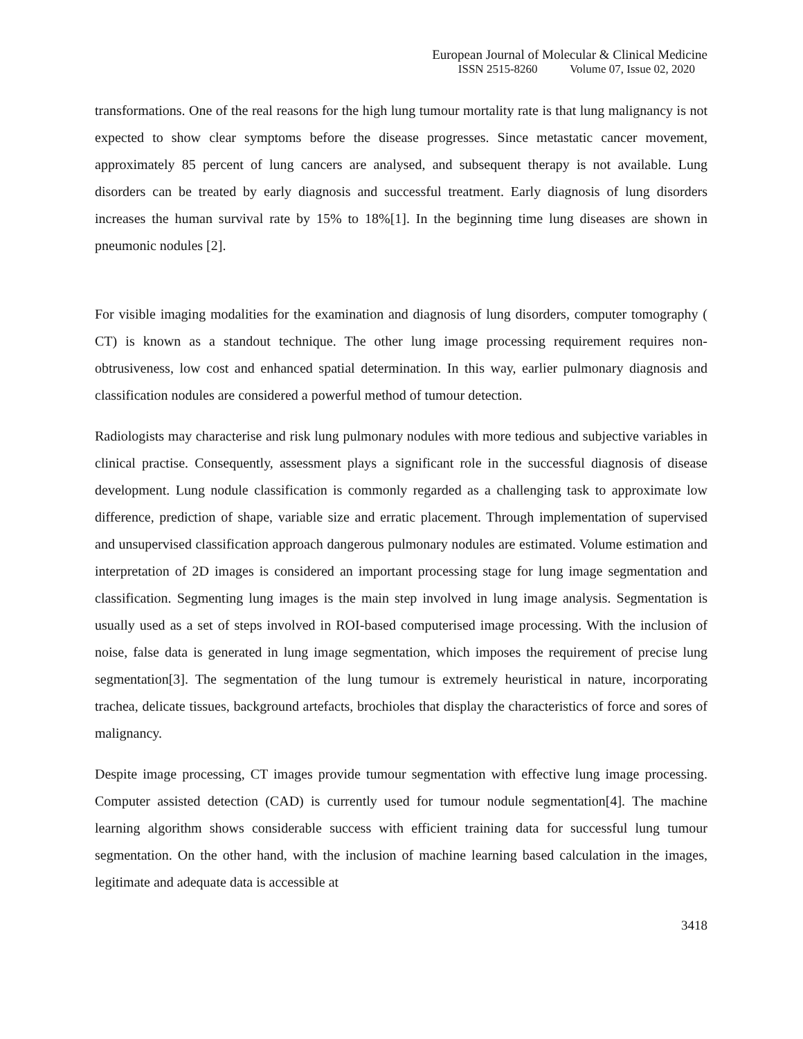European Journal of Molecular & Clinical Medicine
ISSN 2515-8260 Volume 07, Issue 02, 2020
transformations. One of the real reasons for the high lung tumour mortality rate is that lung malignancy is not expected to show clear symptoms before the disease progresses. Since metastatic cancer movement, approximately 85 percent of lung cancers are analysed, and subsequent therapy is not available. Lung disorders can be treated by early diagnosis and successful treatment. Early diagnosis of lung disorders increases the human survival rate by 15% to 18%[1]. In the beginning time lung diseases are shown in pneumonic nodules [2].
For visible imaging modalities for the examination and diagnosis of lung disorders, computer tomography ( CT) is known as a standout technique. The other lung image processing requirement requires non-obtrusiveness, low cost and enhanced spatial determination. In this way, earlier pulmonary diagnosis and classification nodules are considered a powerful method of tumour detection.
Radiologists may characterise and risk lung pulmonary nodules with more tedious and subjective variables in clinical practise. Consequently, assessment plays a significant role in the successful diagnosis of disease development. Lung nodule classification is commonly regarded as a challenging task to approximate low difference, prediction of shape, variable size and erratic placement. Through implementation of supervised and unsupervised classification approach dangerous pulmonary nodules are estimated. Volume estimation and interpretation of 2D images is considered an important processing stage for lung image segmentation and classification. Segmenting lung images is the main step involved in lung image analysis. Segmentation is usually used as a set of steps involved in ROI-based computerised image processing. With the inclusion of noise, false data is generated in lung image segmentation, which imposes the requirement of precise lung segmentation[3]. The segmentation of the lung tumour is extremely heuristical in nature, incorporating trachea, delicate tissues, background artefacts, brochioles that display the characteristics of force and sores of malignancy.
Despite image processing, CT images provide tumour segmentation with effective lung image processing. Computer assisted detection (CAD) is currently used for tumour nodule segmentation[4]. The machine learning algorithm shows considerable success with efficient training data for successful lung tumour segmentation. On the other hand, with the inclusion of machine learning based calculation in the images, legitimate and adequate data is accessible at
3418